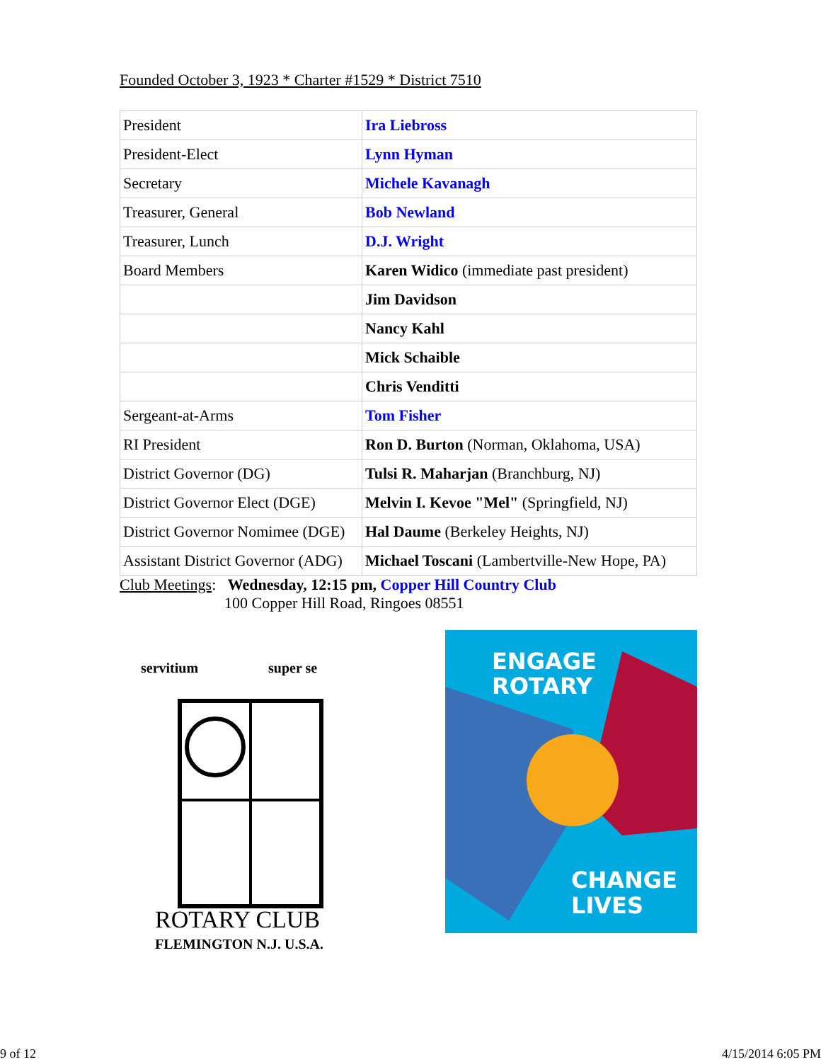Founded October 3, 1923 * Charter #1529 * District 7510
| President | Ira Liebross |
| President-Elect | Lynn Hyman |
| Secretary | Michele Kavanagh |
| Treasurer, General | Bob Newland |
| Treasurer, Lunch | D.J. Wright |
| Board Members | Karen Widico (immediate past president) |
| | Jim Davidson |
| | Nancy Kahl |
| | Mick Schaible |
| | Chris Venditti |
| Sergeant-at-Arms | Tom Fisher |
| RI President | Ron D. Burton (Norman, Oklahoma, USA) |
| District Governor (DG) | Tulsi R. Maharjan (Branchburg, NJ) |
| District Governor Elect (DGE) | Melvin I. Kevoe "Mel" (Springfield, NJ) |
| District Governor Nomimee (DGE) | Hal Daume (Berkeley Heights, NJ) |
| Assistant District Governor (ADG) | Michael Toscani (Lambertville-New Hope, PA) |
Club Meetings: Wednesday, 12:15 pm, Copper Hill Country Club
100 Copper Hill Road, Ringoes 08551
servitium
super se
ROTARY CLUB
FLEMINGTON N.J. U.S.A.
ENGAGE
ROTARY
CHANGE
LIVES
9 of 12 4/15/2014 6:05 PM